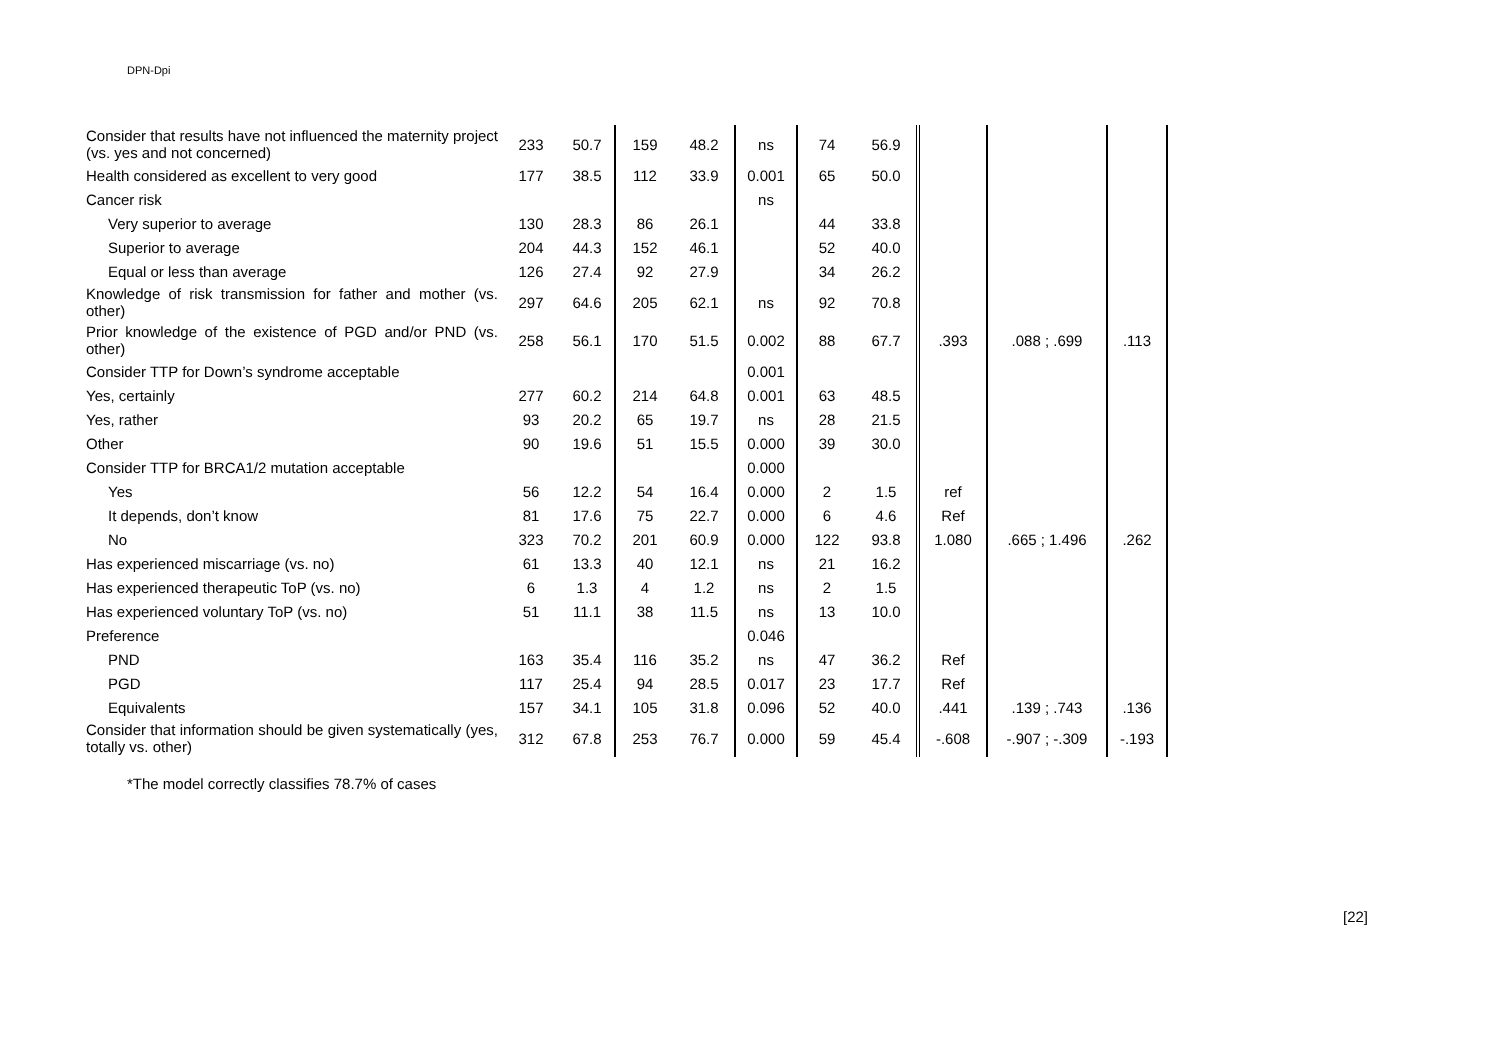DPN-Dpi
| Consider that results have not influenced the maternity project (vs. yes and not concerned) | 233 | 50.7 | 159 | 48.2 | ns | 74 | 56.9 | | | |
| Health considered as excellent to very good | 177 | 38.5 | 112 | 33.9 | 0.001 | 65 | 50.0 | | | |
| Cancer risk | | | | | ns | | | | | |
| Very superior to average | 130 | 28.3 | 86 | 26.1 | | 44 | 33.8 | | | |
| Superior to average | 204 | 44.3 | 152 | 46.1 | | 52 | 40.0 | | | |
| Equal or less than average | 126 | 27.4 | 92 | 27.9 | | 34 | 26.2 | | | |
| Knowledge of risk transmission for father and mother (vs. other) | 297 | 64.6 | 205 | 62.1 | ns | 92 | 70.8 | | | |
| Prior knowledge of the existence of PGD and/or PND (vs. other) | 258 | 56.1 | 170 | 51.5 | 0.002 | 88 | 67.7 | .393 | .088 ; .699 | .113 |
| Consider TTP for Down’s syndrome acceptable | | | | | 0.001 | | | | | |
| Yes, certainly | 277 | 60.2 | 214 | 64.8 | 0.001 | 63 | 48.5 | | | |
| Yes, rather | 93 | 20.2 | 65 | 19.7 | ns | 28 | 21.5 | | | |
| Other | 90 | 19.6 | 51 | 15.5 | 0.000 | 39 | 30.0 | | | |
| Consider TTP for BRCA1/2 mutation acceptable | | | | | 0.000 | | | | | |
| Yes | 56 | 12.2 | 54 | 16.4 | 0.000 | 2 | 1.5 | ref | | |
| It depends, don’t know | 81 | 17.6 | 75 | 22.7 | 0.000 | 6 | 4.6 | Ref | | |
| No | 323 | 70.2 | 201 | 60.9 | 0.000 | 122 | 93.8 | 1.080 | .665 ; 1.496 | .262 |
| Has experienced miscarriage (vs. no) | 61 | 13.3 | 40 | 12.1 | ns | 21 | 16.2 | | | |
| Has experienced therapeutic ToP (vs. no) | 6 | 1.3 | 4 | 1.2 | ns | 2 | 1.5 | | | |
| Has experienced voluntary ToP (vs. no) | 51 | 11.1 | 38 | 11.5 | ns | 13 | 10.0 | | | |
| Preference | | | | | 0.046 | | | | | |
| PND | 163 | 35.4 | 116 | 35.2 | ns | 47 | 36.2 | Ref | | |
| PGD | 117 | 25.4 | 94 | 28.5 | 0.017 | 23 | 17.7 | Ref | | |
| Equivalents | 157 | 34.1 | 105 | 31.8 | 0.096 | 52 | 40.0 | .441 | .139 ; .743 | .136 |
| Consider that information should be given systematically (yes, totally vs. other) | 312 | 67.8 | 253 | 76.7 | 0.000 | 59 | 45.4 | -.608 | -.907 ; -.309 | -.193 |
*The model correctly classifies 78.7% of cases
[22]